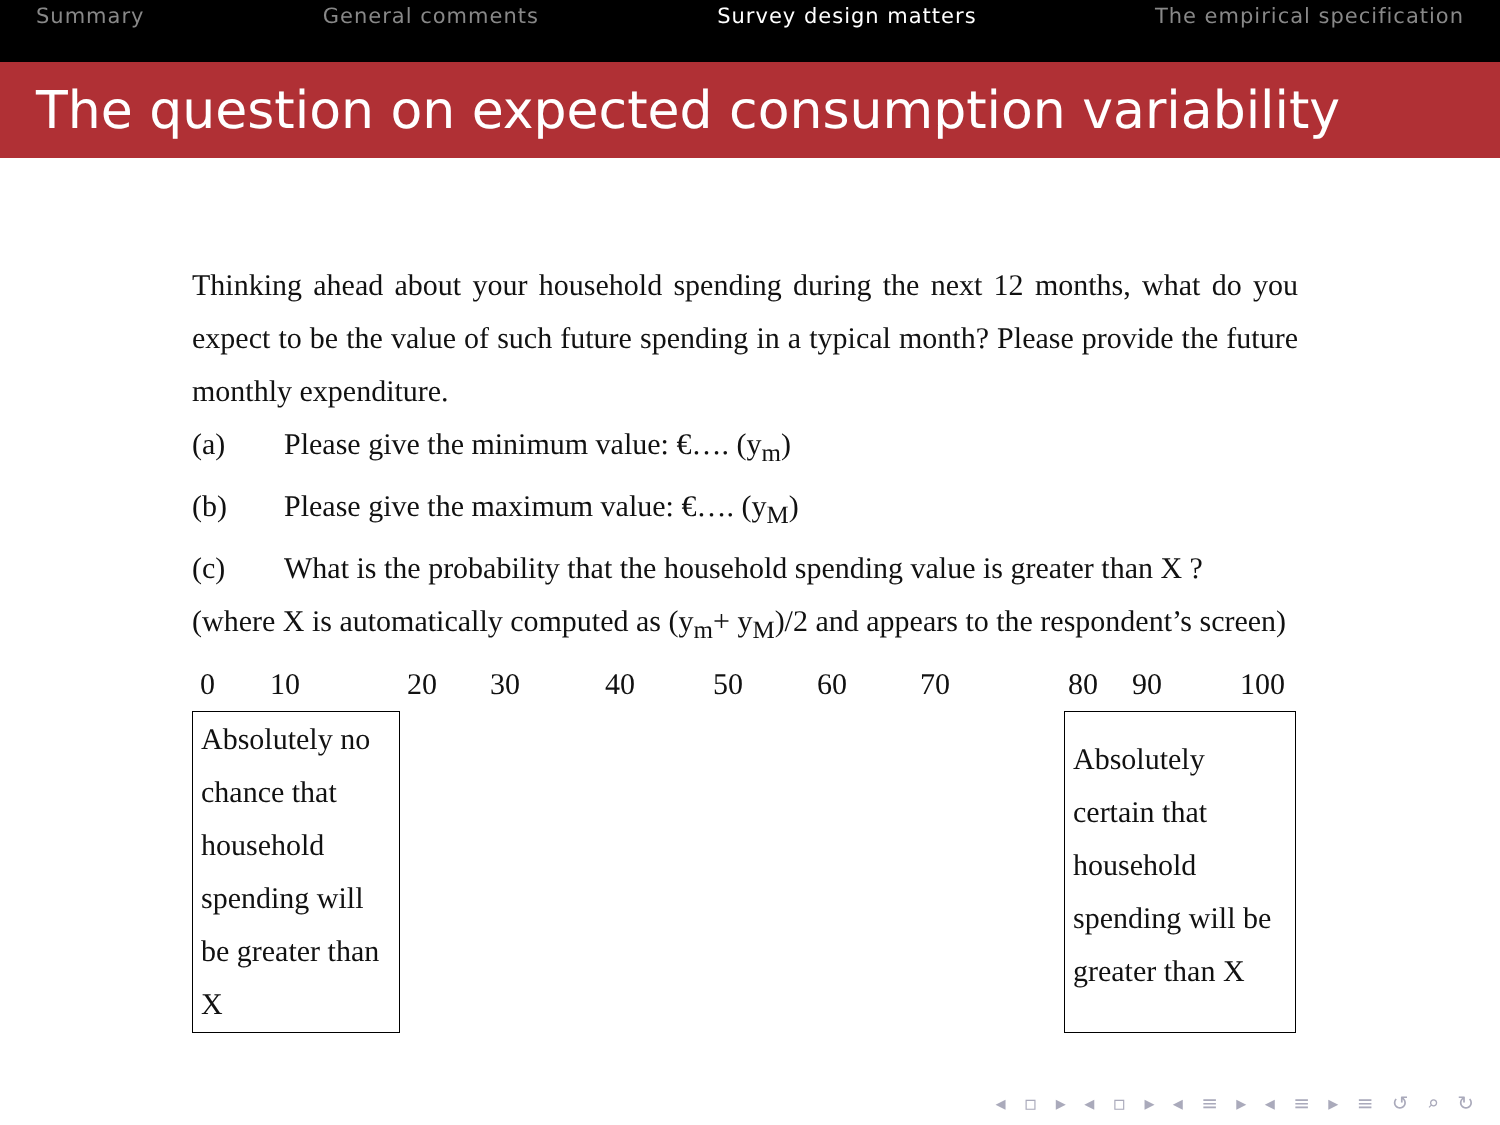Summary General comments Survey design matters The empirical specification
The question on expected consumption variability
Thinking ahead about your household spending during the next 12 months, what do you expect to be the value of such future spending in a typical month? Please provide the future monthly expenditure.
(a) Please give the minimum value: €…. (y<sub>m</sub>)
(b) Please give the maximum value: €…. (y<sub>M</sub>)
(c) What is the probability that the household spending value is greater than X ?
(where X is automatically computed as (y<sub>m</sub>+ y<sub>M</sub>)/2 and appears to the respondent’s screen)
0 10 20 30 40 50 60 70 80 90 100
Absolutely no chance that household spending will be greater than X
Absolutely certain that household spending will be greater than X
◂ ▫ ▸ ◂ ▫ ▸ ◂ ≡ ▸ ◂ ≡ ▸ ≡ ↺ ⌕ ↻